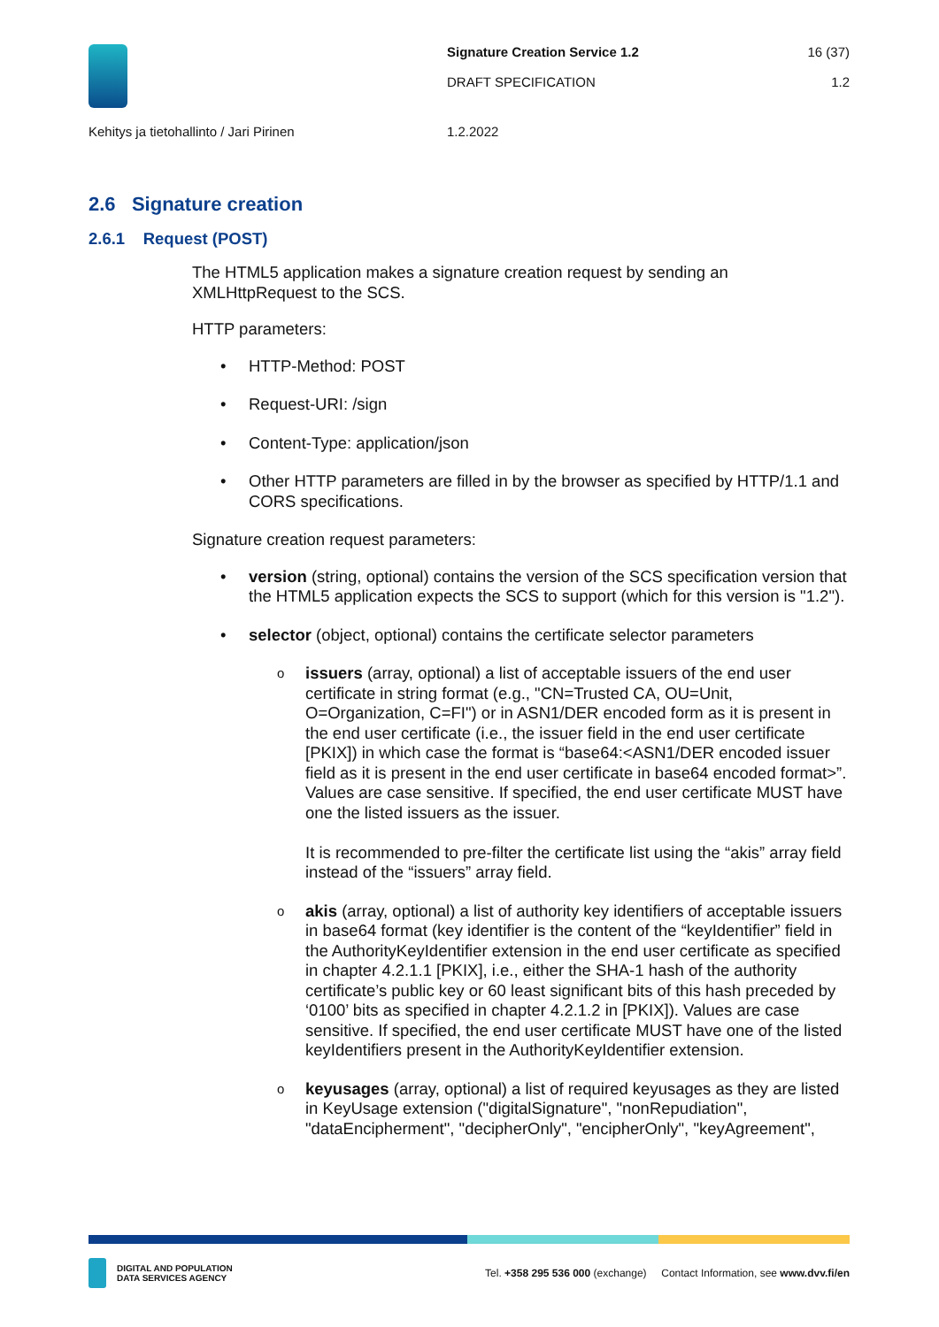Signature Creation Service 1.2
DRAFT SPECIFICATION
16 (37)
1.2
Kehitys ja tietohallinto / Jari Pirinen 1.2.2022
2.6 Signature creation
2.6.1 Request (POST)
The HTML5 application makes a signature creation request by sending an XMLHttpRequest to the SCS.
HTTP parameters:
HTTP-Method: POST
Request-URI: /sign
Content-Type: application/json
Other HTTP parameters are filled in by the browser as specified by HTTP/1.1 and CORS specifications.
Signature creation request parameters:
version (string, optional) contains the version of the SCS specification version that the HTML5 application expects the SCS to support (which for this version is "1.2").
selector (object, optional) contains the certificate selector parameters
issuers (array, optional) a list of acceptable issuers of the end user certificate in string format (e.g., "CN=Trusted CA, OU=Unit, O=Organization, C=FI") or in ASN1/DER encoded form as it is present in the end user certificate (i.e., the issuer field in the end user certificate [PKIX]) in which case the format is “base64:<ASN1/DER encoded issuer field as it is present in the end user certificate in base64 encoded format>”. Values are case sensitive. If specified, the end user certificate MUST have one the listed issuers as the issuer.
It is recommended to pre-filter the certificate list using the “akis” array field instead of the “issuers” array field.
akis (array, optional) a list of authority key identifiers of acceptable issuers in base64 format (key identifier is the content of the “keyIdentifier” field in the AuthorityKeyIdentifier extension in the end user certificate as specified in chapter 4.2.1.1 [PKIX], i.e., either the SHA-1 hash of the authority certificate’s public key or 60 least significant bits of this hash preceded by ‘0100’ bits as specified in chapter 4.2.1.2 in [PKIX]). Values are case sensitive. If specified, the end user certificate MUST have one of the listed keyIdentifiers present in the AuthorityKeyIdentifier extension.
keyusages (array, optional) a list of required keyusages as they are listed in KeyUsage extension ("digitalSignature", "nonRepudiation", "dataEncipherment", "decipherOnly", "encipherOnly", "keyAgreement",
DIGITAL AND POPULATION
DATA SERVICES AGENCY
Tel. +358 295 536 000 (exchange) Contact Information, see www.dvv.fi/en